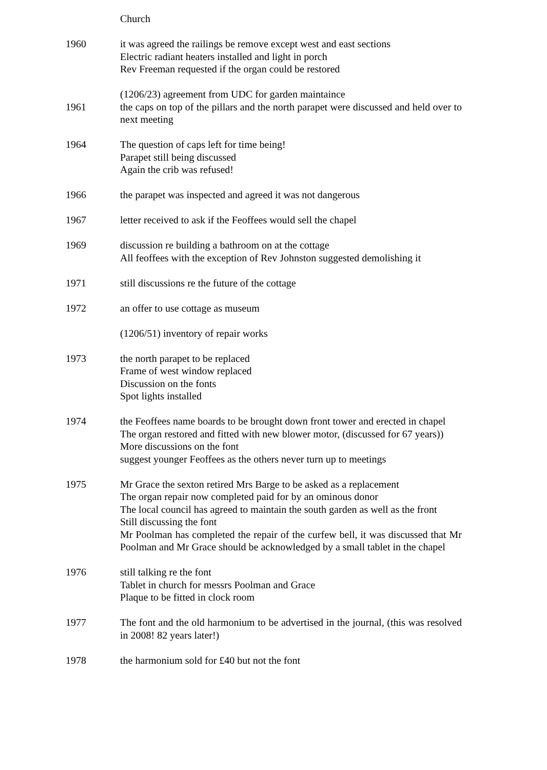Church
1960 it was agreed the railings be remove except west and east sections
Electric radiant heaters installed and light in porch
Rev Freeman requested if the organ could be restored
(1206/23) agreement from UDC for garden maintaince
1961 the caps on top of the pillars and the north parapet were discussed and held over to next meeting
1964 The question of caps left for time being!
Parapet still being discussed
Again the crib was refused!
1966 the parapet was inspected and agreed it was not dangerous
1967 letter received to ask if the Feoffees would sell the chapel
1969 discussion re building a bathroom on at the cottage
All feoffees with the exception of Rev Johnston suggested demolishing it
1971 still discussions re the future of the cottage
1972 an offer to use cottage as museum
(1206/51) inventory of repair works
1973 the north parapet to be replaced
Frame of west window replaced
Discussion on the fonts
Spot lights installed
1974 the Feoffees name boards to be brought down front tower and erected in chapel
The organ restored and fitted with new blower motor, (discussed for 67 years))
More discussions on the font
suggest younger Feoffees as the others never turn up to meetings
1975 Mr Grace the sexton retired Mrs Barge to be asked as a replacement
The organ repair now completed paid for by an ominous donor
The local council has agreed to maintain the south garden as well as the front
Still discussing the font
Mr Poolman has completed the repair of the curfew bell, it was discussed that Mr Poolman and Mr Grace should be acknowledged by a small tablet in the chapel
1976 still talking re the font
Tablet in church for messrs Poolman and Grace
Plaque to be fitted in clock room
1977 The font and the old harmonium to be advertised in the journal, (this was resolved in 2008! 82 years later!)
1978 the harmonium sold for £40 but not the font